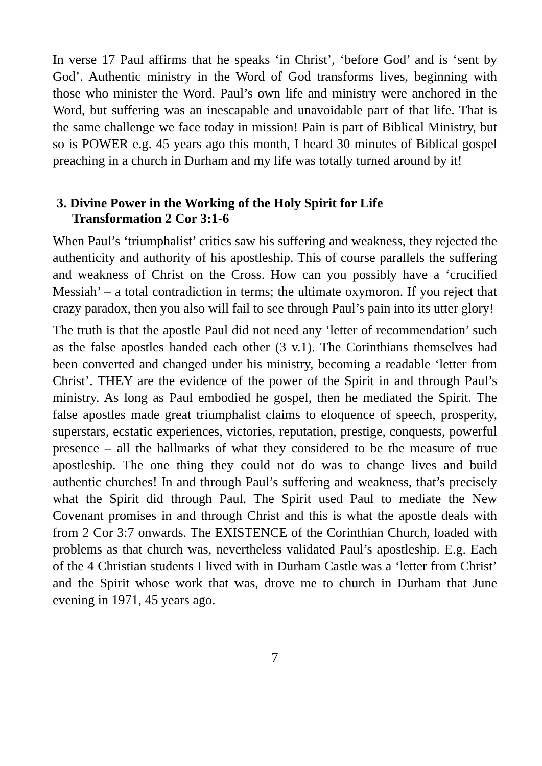In verse 17 Paul affirms that he speaks ‘in Christ’, ‘before God’ and is ‘sent by God’. Authentic ministry in the Word of God transforms lives, beginning with those who minister the Word. Paul’s own life and ministry were anchored in the Word, but suffering was an inescapable and unavoidable part of that life. That is the same challenge we face today in mission! Pain is part of Biblical Ministry, but so is POWER e.g. 45 years ago this month, I heard 30 minutes of Biblical gospel preaching in a church in Durham and my life was totally turned around by it!
3. Divine Power in the Working of the Holy Spirit for Life
Transformation 2 Cor 3:1-6
When Paul’s ‘triumphalist’ critics saw his suffering and weakness, they rejected the authenticity and authority of his apostleship. This of course parallels the suffering and weakness of Christ on the Cross. How can you possibly have a ‘crucified Messiah’ – a total contradiction in terms; the ultimate oxymoron. If you reject that crazy paradox, then you also will fail to see through Paul’s pain into its utter glory!
The truth is that the apostle Paul did not need any ‘letter of recommendation’ such as the false apostles handed each other (3 v.1). The Corinthians themselves had been converted and changed under his ministry, becoming a readable ‘letter from Christ’. THEY are the evidence of the power of the Spirit in and through Paul’s ministry. As long as Paul embodied he gospel, then he mediated the Spirit. The false apostles made great triumphalist claims to eloquence of speech, prosperity, superstars, ecstatic experiences, victories, reputation, prestige, conquests, powerful presence – all the hallmarks of what they considered to be the measure of true apostleship. The one thing they could not do was to change lives and build authentic churches! In and through Paul’s suffering and weakness, that’s precisely what the Spirit did through Paul. The Spirit used Paul to mediate the New Covenant promises in and through Christ and this is what the apostle deals with from 2 Cor 3:7 onwards. The EXISTENCE of the Corinthian Church, loaded with problems as that church was, nevertheless validated Paul’s apostleship. E.g. Each of the 4 Christian students I lived with in Durham Castle was a ‘letter from Christ’ and the Spirit whose work that was, drove me to church in Durham that June evening in 1971, 45 years ago.
7